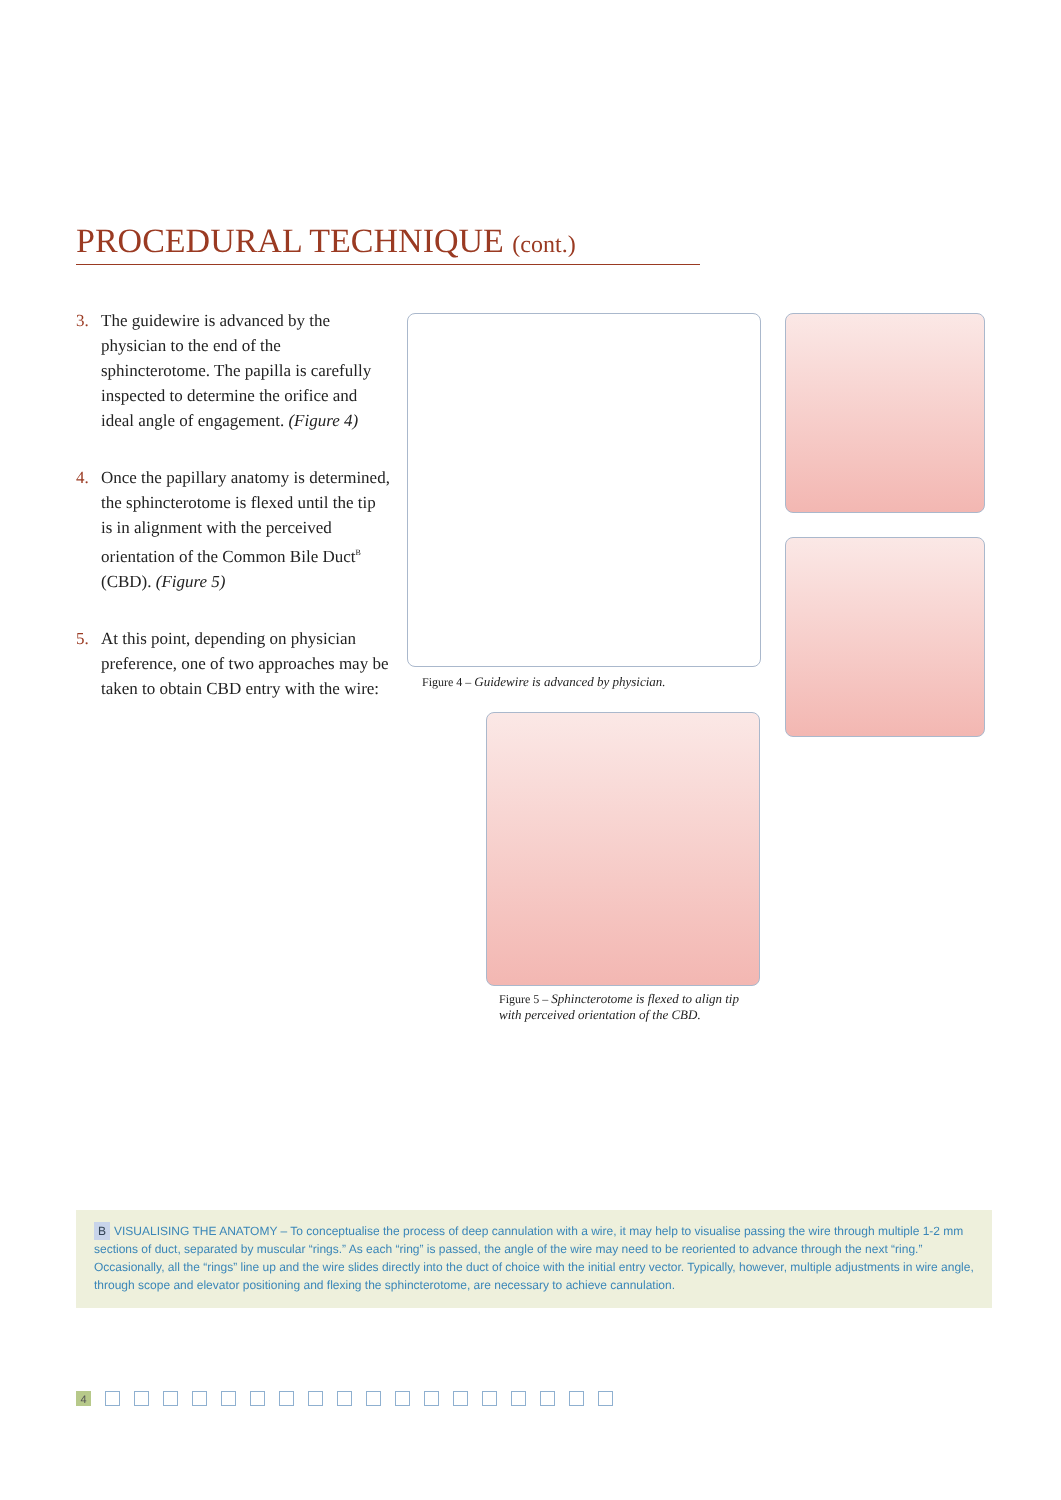PROCEDURAL TECHNIQUE (cont.)
3. The guidewire is advanced by the physician to the end of the sphincterotome. The papilla is carefully inspected to determine the orifice and ideal angle of engagement. (Figure 4)
4. Once the papillary anatomy is determined, the sphincterotome is flexed until the tip is in alignment with the perceived orientation of the Common Bile Duct<sup>B</sup> (CBD). (Figure 5)
5. At this point, depending on physician preference, one of two approaches may be taken to obtain CBD entry with the wire:
Figure 4 – Guidewire is advanced by physician.
Figure 5 – Sphincterotome is flexed to align tip
with perceived orientation of the CBD.
B VISUALISING THE ANATOMY – To conceptualise the process of deep cannulation with a wire, it may help to visualise passing the wire through multiple 1-2 mm sections of duct, separated by muscular “rings.” As each “ring” is passed, the angle of the wire may need to be reoriented to advance through the next “ring.” Occasionally, all the “rings” line up and the wire slides directly into the duct of choice with the initial entry vector. Typically, however, multiple adjustments in wire angle, through scope and elevator positioning and flexing the sphincterotome, are necessary to achieve cannulation.
4